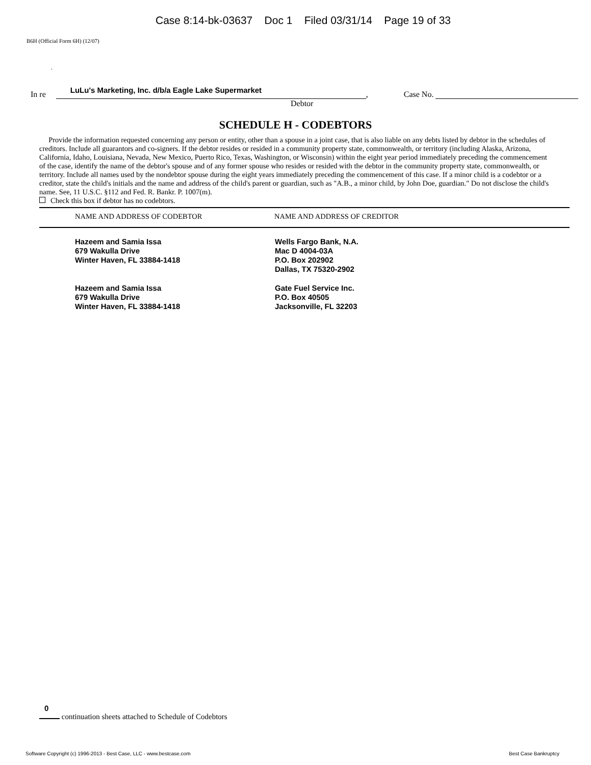Case 8:14-bk-03637 Doc 1 Filed 03/31/14 Page 19 of 33
B6H (Official Form 6H) (12/07)
.
In re
LuLu's Marketing, Inc. d/b/a Eagle Lake Supermarket
, Case No.
Debtor
SCHEDULE H - CODEBTORS
Provide the information requested concerning any person or entity, other than a spouse in a joint case, that is also liable on any debts listed by debtor in the schedules of creditors. Include all guarantors and co-signers. If the debtor resides or resided in a community property state, commonwealth, or territory (including Alaska, Arizona, California, Idaho, Louisiana, Nevada, New Mexico, Puerto Rico, Texas, Washington, or Wisconsin) within the eight year period immediately preceding the commencement of the case, identify the name of the debtor's spouse and of any former spouse who resides or resided with the debtor in the community property state, commonwealth, or territory. Include all names used by the nondebtor spouse during the eight years immediately preceding the commencement of this case. If a minor child is a codebtor or a creditor, state the child's initials and the name and address of the child's parent or guardian, such as "A.B., a minor child, by John Doe, guardian." Do not disclose the child's name. See, 11 U.S.C. §112 and Fed. R. Bankr. P. 1007(m).
Check this box if debtor has no codebtors.
| NAME AND ADDRESS OF CODEBTOR | NAME AND ADDRESS OF CREDITOR |
| --- | --- |
| Hazeem and Samia Issa 679 Wakulla Drive Winter Haven, FL 33884-1418 | Wells Fargo Bank, N.A. Mac D 4004-03A P.O. Box 202902 Dallas, TX 75320-2902 |
| Hazeem and Samia Issa 679 Wakulla Drive Winter Haven, FL 33884-1418 | Gate Fuel Service Inc. P.O. Box 40505 Jacksonville, FL 32203 |
0
continuation sheets attached to Schedule of Codebtors
Software Copyright (c) 1996-2013 - Best Case, LLC - www.bestcase.com Best Case Bankruptcy